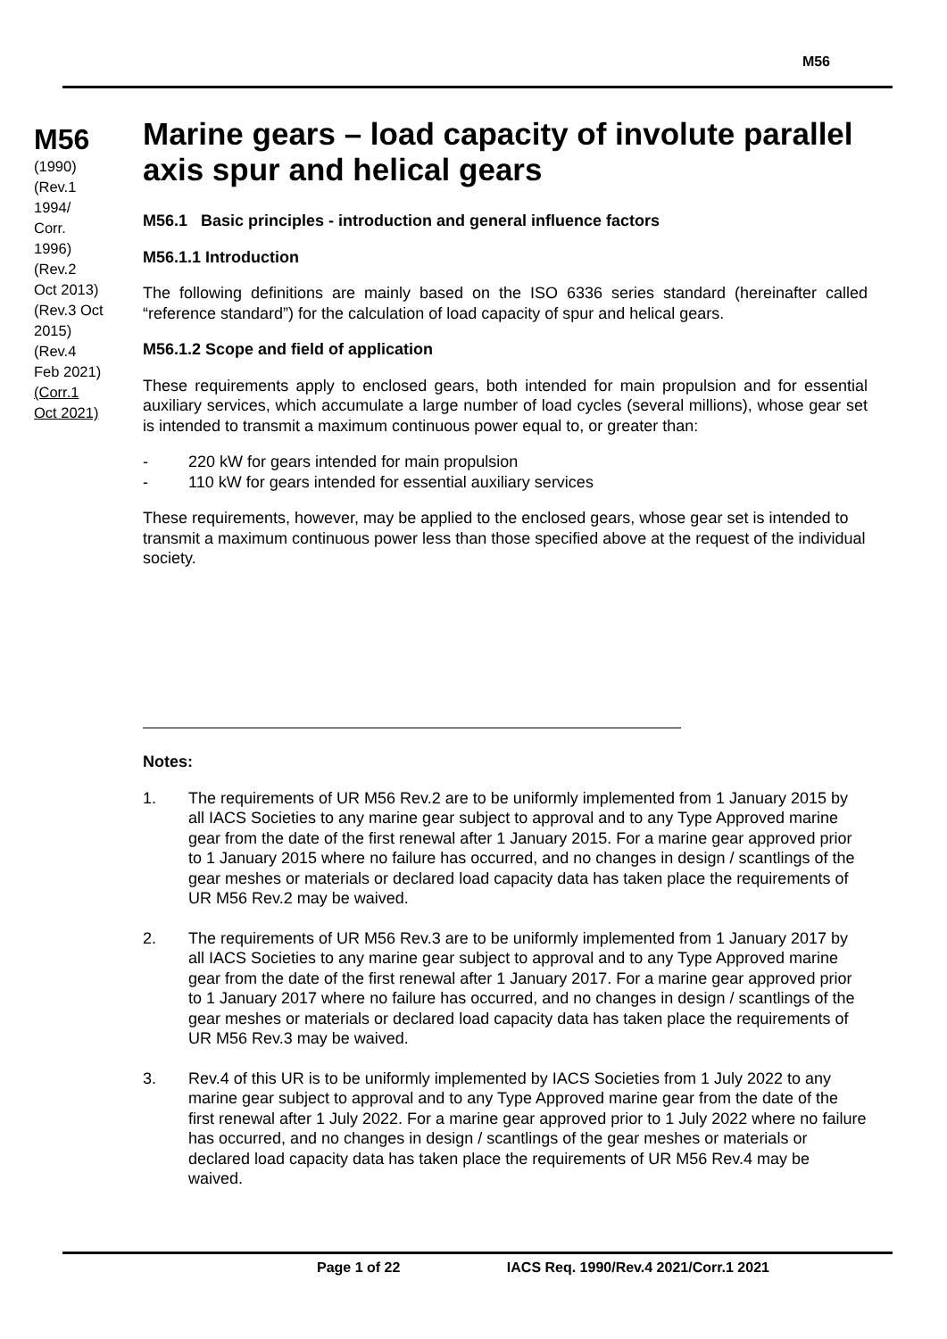M56
M56
(1990)
(Rev.1
1994/
Corr.
1996)
(Rev.2
Oct 2013)
(Rev.3 Oct
2015)
(Rev.4
Feb 2021)
(Corr.1
Oct 2021)
Marine gears – load capacity of involute parallel axis spur and helical gears
M56.1 Basic principles - introduction and general influence factors
M56.1.1 Introduction
The following definitions are mainly based on the ISO 6336 series standard (hereinafter called “reference standard”) for the calculation of load capacity of spur and helical gears.
M56.1.2 Scope and field of application
These requirements apply to enclosed gears, both intended for main propulsion and for essential auxiliary services, which accumulate a large number of load cycles (several millions), whose gear set is intended to transmit a maximum continuous power equal to, or greater than:
- 220 kW for gears intended for main propulsion
- 110 kW for gears intended for essential auxiliary services
These requirements, however, may be applied to the enclosed gears, whose gear set is intended to transmit a maximum continuous power less than those specified above at the request of the individual society.
Notes:
1. The requirements of UR M56 Rev.2 are to be uniformly implemented from 1 January 2015 by all IACS Societies to any marine gear subject to approval and to any Type Approved marine gear from the date of the first renewal after 1 January 2015. For a marine gear approved prior to 1 January 2015 where no failure has occurred, and no changes in design / scantlings of the gear meshes or materials or declared load capacity data has taken place the requirements of UR M56 Rev.2 may be waived.
2. The requirements of UR M56 Rev.3 are to be uniformly implemented from 1 January 2017 by all IACS Societies to any marine gear subject to approval and to any Type Approved marine gear from the date of the first renewal after 1 January 2017. For a marine gear approved prior to 1 January 2017 where no failure has occurred, and no changes in design / scantlings of the gear meshes or materials or declared load capacity data has taken place the requirements of UR M56 Rev.3 may be waived.
3. Rev.4 of this UR is to be uniformly implemented by IACS Societies from 1 July 2022 to any marine gear subject to approval and to any Type Approved marine gear from the date of the first renewal after 1 July 2022. For a marine gear approved prior to 1 July 2022 where no failure has occurred, and no changes in design / scantlings of the gear meshes or materials or declared load capacity data has taken place the requirements of UR M56 Rev.4 may be waived.
Page 1 of 22 IACS Req. 1990/Rev.4 2021/Corr.1 2021